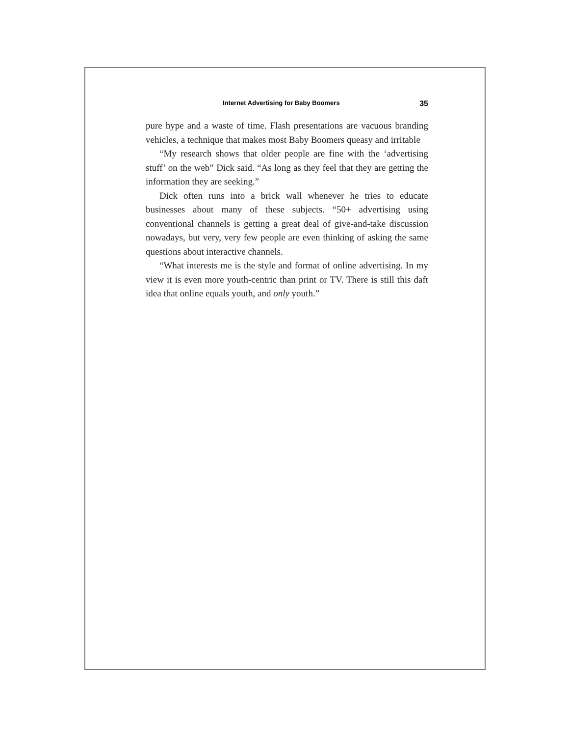Internet Advertising for Baby Boomers 35
pure hype and a waste of time. Flash presentations are vacuous branding vehicles, a technique that makes most Baby Boomers queasy and irritable
“My research shows that older people are fine with the ‘advertising stuff’ on the web” Dick said. “As long as they feel that they are getting the information they are seeking.”
Dick often runs into a brick wall whenever he tries to educate businesses about many of these subjects. “50+ advertising using conventional channels is getting a great deal of give-and-take discussion nowadays, but very, very few people are even thinking of asking the same questions about interactive channels.
“What interests me is the style and format of online advertising. In my view it is even more youth-centric than print or TV. There is still this daft idea that online equals youth, and only youth.”